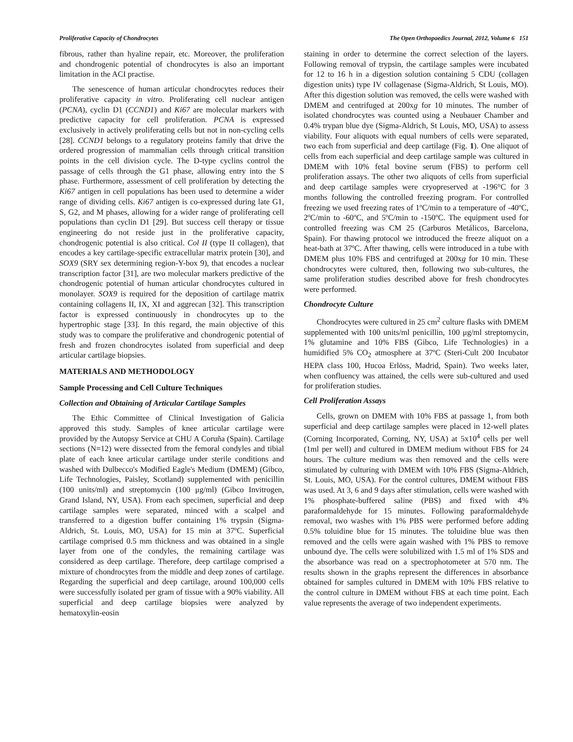Proliferative Capacity of Chondrocytes The Open Orthopaedics Journal, 2012, Volume 6 151
fibrous, rather than hyaline repair, etc. Moreover, the proliferation and chondrogenic potential of chondrocytes is also an important limitation in the ACI practise.
The senescence of human articular chondrocytes reduces their proliferative capacity in vitro. Proliferating cell nuclear antigen (PCNA), cyclin D1 (CCND1) and Ki67 are molecular markers with predictive capacity for cell proliferation. PCNA is expressed exclusively in actively proliferating cells but not in non-cycling cells [28]. CCND1 belongs to a regulatory proteins family that drive the ordered progression of mammalian cells through critical transition points in the cell division cycle. The D-type cyclins control the passage of cells through the G1 phase, allowing entry into the S phase. Furthermore, assessment of cell proliferation by detecting the Ki67 antigen in cell populations has been used to determine a wider range of dividing cells. Ki67 antigen is co-expressed during late G1, S, G2, and M phases, allowing for a wider range of proliferating cell populations than cyclin D1 [29]. But success cell therapy or tissue engineering do not reside just in the proliferative capacity, chondrogenic potential is also critical. Col II (type II collagen), that encodes a key cartilage-specific extracellular matrix protein [30], and SOX9 (SRY sex determining region-Y-box 9), that encodes a nuclear transcription factor [31], are two molecular markers predictive of the chondrogenic potential of human articular chondrocytes cultured in monolayer. SOX9 is required for the deposition of cartilage matrix containing collagens II, IX, XI and aggrecan [32]. This transcription factor is expressed continuously in chondrocytes up to the hypertrophic stage [33]. In this regard, the main objective of this study was to compare the proliferative and chondrogenic potential of fresh and frozen chondrocytes isolated from superficial and deep articular cartilage biopsies.
MATERIALS AND METHODOLOGY
Sample Processing and Cell Culture Techniques
Collection and Obtaining of Articular Cartilage Samples
The Ethic Committee of Clinical Investigation of Galicia approved this study. Samples of knee articular cartilage were provided by the Autopsy Service at CHU A Coruña (Spain). Cartilage sections (N=12) were dissected from the femoral condyles and tibial plate of each knee articular cartilage under sterile conditions and washed with Dulbecco's Modified Eagle's Medium (DMEM) (Gibco, Life Technologies, Paisley, Scotland) supplemented with penicillin (100 units/ml) and streptomycin (100 μg/ml) (Gibco Invitrogen, Grand Island, NY, USA). From each specimen, superficial and deep cartilage samples were separated, minced with a scalpel and transferred to a digestion buffer containing 1% trypsin (Sigma-Aldrich, St. Louis, MO, USA) for 15 min at 37ºC. Superficial cartilage comprised 0.5 mm thickness and was obtained in a single layer from one of the condyles, the remaining cartilage was considered as deep cartilage. Therefore, deep cartilage comprised a mixture of chondrocytes from the middle and deep zones of cartilage. Regarding the superficial and deep cartilage, around 100,000 cells were successfully isolated per gram of tissue with a 90% viability. All superficial and deep cartilage biopsies were analyzed by hematoxylin-eosin
staining in order to determine the correct selection of the layers. Following removal of trypsin, the cartilage samples were incubated for 12 to 16 h in a digestion solution containing 5 CDU (collagen digestion units) type IV collagenase (Sigma-Aldrich, St Louis, MO). After this digestion solution was removed, the cells were washed with DMEM and centrifuged at 200xg for 10 minutes. The number of isolated chondrocytes was counted using a Neubauer Chamber and 0.4% trypan blue dye (Sigma-Aldrich, St Louis, MO, USA) to assess viability. Four aliquots with equal numbers of cells were separated, two each from superficial and deep cartilage (Fig. 1). One aliquot of cells from each superficial and deep cartilage sample was cultured in DMEM with 10% fetal bovine serum (FBS) to perform cell proliferation assays. The other two aliquots of cells from superficial and deep cartilage samples were cryopreserved at -196°C for 3 months following the controlled freezing program. For controlled freezing we used freezing rates of 1ºC/min to a temperature of -40ºC, 2ºC/min to -60ºC, and 5ºC/min to -150ºC. The equipment used for controlled freezing was CM 25 (Carburos Metálicos, Barcelona, Spain). For thawing protocol we introduced the freeze aliquot on a heat-bath at 37ºC. After thawing, cells were introduced in a tube with DMEM plus 10% FBS and centrifuged at 200xg for 10 min. These chondrocytes were cultured, then, following two sub-cultures, the same proliferation studies described above for fresh chondrocytes were performed.
Chondrocyte Culture
Chondrocytes were cultured in 25 cm<sup>2</sup> culture flasks with DMEM supplemented with 100 units/ml penicillin, 100 μg/ml streptomycin, 1% glutamine and 10% FBS (Gibco, Life Technologies) in a humidified 5% CO<sub>2</sub> atmosphere at 37ºC (Steri-Cult 200 Incubator HEPA class 100, Hucoa Erlöss, Madrid, Spain). Two weeks later, when confluency was attained, the cells were sub-cultured and used for proliferation studies.
Cell Proliferation Assays
Cells, grown on DMEM with 10% FBS at passage 1, from both superficial and deep cartilage samples were placed in 12-well plates (Corning Incorporated, Corning, NY, USA) at 5x10<sup>4</sup> cells per well (1ml per well) and cultured in DMEM medium without FBS for 24 hours. The culture medium was then removed and the cells were stimulated by culturing with DMEM with 10% FBS (Sigma-Aldrich, St. Louis, MO, USA). For the control cultures, DMEM without FBS was used. At 3, 6 and 9 days after stimulation, cells were washed with 1% phosphate-buffered saline (PBS) and fixed with 4% paraformaldehyde for 15 minutes. Following paraformaldehyde removal, two washes with 1% PBS were performed before adding 0.5% toluidine blue for 15 minutes. The toluidine blue was then removed and the cells were again washed with 1% PBS to remove unbound dye. The cells were solubilized with 1.5 ml of 1% SDS and the absorbance was read on a spectrophotometer at 570 nm. The results shown in the graphs represent the differences in absorbance obtained for samples cultured in DMEM with 10% FBS relative to the control culture in DMEM without FBS at each time point. Each value represents the average of two independent experiments.